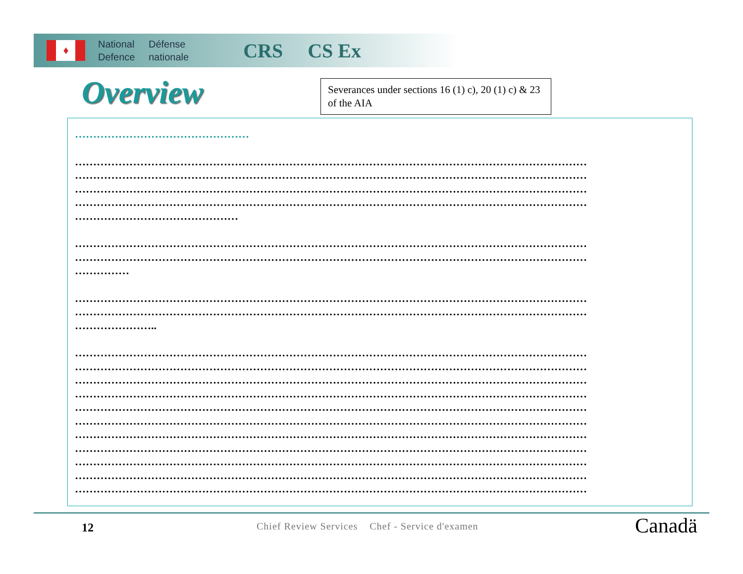♦
National Défense
Defence nationale
CRS CS Ex
Overview
Severances under sections 16 (1) c), 20 (1) c) & 23 of the AIA
…………………………………………
……………………………………………………………………………………………………………………………
……………………………………………………………………………………………………………………………
……………………………………………………………………………………………………………………………
……………………………………………………………………………………………………………………………
………………………………………
……………………………………………………………………………………………………………………………
……………………………………………………………………………………………………………………………
……………
……………………………………………………………………………………………………………………………
……………………………………………………………………………………………………………………………
…………………..
……………………………………………………………………………………………………………………………
……………………………………………………………………………………………………………………………
……………………………………………………………………………………………………………………………
……………………………………………………………………………………………………………………………
……………………………………………………………………………………………………………………………
……………………………………………………………………………………………………………………………
……………………………………………………………………………………………………………………………
……………………………………………………………………………………………………………………………
……………………………………………………………………………………………………………………………
……………………………………………………………………………………………………………………………
……………………………………………………………………………………………………………………………
12
Chief Review Services Chef - Service d'examen
Canadä